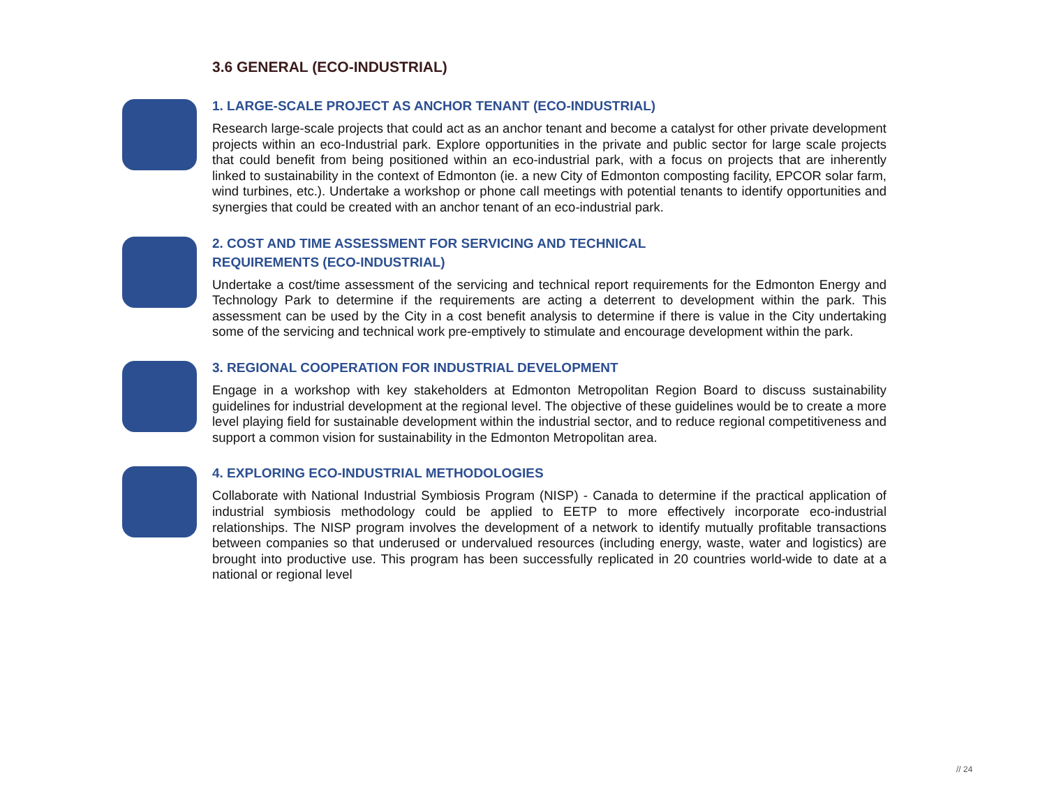3.6 GENERAL (ECO-INDUSTRIAL)
1. LARGE-SCALE PROJECT AS ANCHOR TENANT (ECO-INDUSTRIAL)
Research large-scale projects that could act as an anchor tenant and become a catalyst for other private development projects within an eco-Industrial park. Explore opportunities in the private and public sector for large scale projects that could benefit from being positioned within an eco-industrial park, with a focus on projects that are inherently linked to sustainability in the context of Edmonton (ie. a new City of Edmonton composting facility, EPCOR solar farm, wind turbines, etc.). Undertake a workshop or phone call meetings with potential tenants to identify opportunities and synergies that could be created with an anchor tenant of an eco-industrial park.
2. COST AND TIME ASSESSMENT FOR SERVICING AND TECHNICAL
REQUIREMENTS (ECO-INDUSTRIAL)
Undertake a cost/time assessment of the servicing and technical report requirements for the Edmonton Energy and Technology Park to determine if the requirements are acting a deterrent to development within the park. This assessment can be used by the City in a cost benefit analysis to determine if there is value in the City undertaking some of the servicing and technical work pre-emptively to stimulate and encourage development within the park.
3. REGIONAL COOPERATION FOR INDUSTRIAL DEVELOPMENT
Engage in a workshop with key stakeholders at Edmonton Metropolitan Region Board to discuss sustainability guidelines for industrial development at the regional level. The objective of these guidelines would be to create a more level playing field for sustainable development within the industrial sector, and to reduce regional competitiveness and support a common vision for sustainability in the Edmonton Metropolitan area.
4. EXPLORING ECO-INDUSTRIAL METHODOLOGIES
Collaborate with National Industrial Symbiosis Program (NISP) - Canada to determine if the practical application of industrial symbiosis methodology could be applied to EETP to more effectively incorporate eco-industrial relationships. The NISP program involves the development of a network to identify mutually profitable transactions between companies so that underused or undervalued resources (including energy, waste, water and logistics) are brought into productive use. This program has been successfully replicated in 20 countries world-wide to date at a national or regional level
// 24